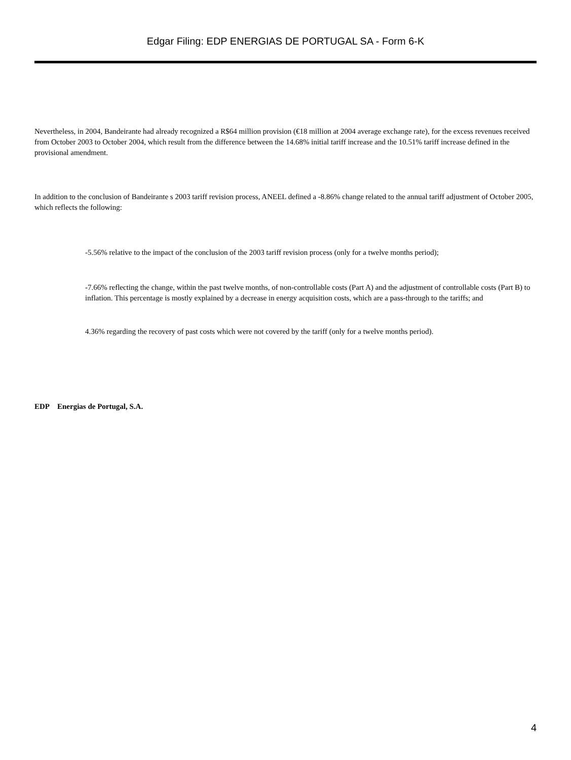Edgar Filing: EDP ENERGIAS DE PORTUGAL SA - Form 6-K
Nevertheless, in 2004, Bandeirante had already recognized a R$64 million provision (€18 million at 2004 average exchange rate), for the excess revenues received from October 2003 to October 2004, which result from the difference between the 14.68% initial tariff increase and the 10.51% tariff increase defined in the provisional amendment.
In addition to the conclusion of Bandeirante s 2003 tariff revision process, ANEEL defined a -8.86% change related to the annual tariff adjustment of October 2005, which reflects the following:
-5.56% relative to the impact of the conclusion of the 2003 tariff revision process (only for a twelve months period);
-7.66% reflecting the change, within the past twelve months, of non-controllable costs (Part A) and the adjustment of controllable costs (Part B) to inflation. This percentage is mostly explained by a decrease in energy acquisition costs, which are a pass-through to the tariffs; and
4.36% regarding the recovery of past costs which were not covered by the tariff (only for a twelve months period).
EDP Energias de Portugal, S.A.
4